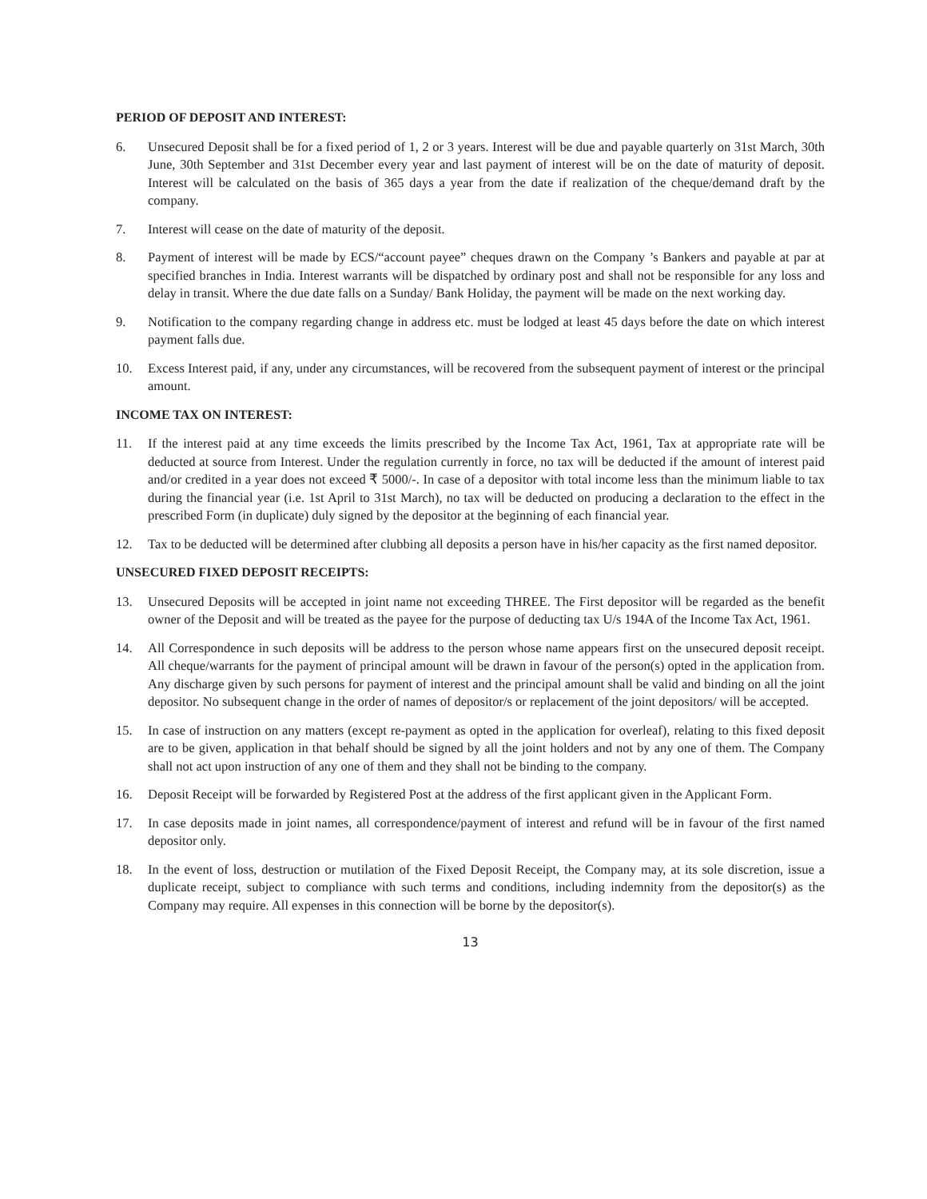PERIOD OF DEPOSIT AND INTEREST:
6. Unsecured Deposit shall be for a fixed period of 1, 2 or 3 years. Interest will be due and payable quarterly on 31st March, 30th June, 30th September and 31st December every year and last payment of interest will be on the date of maturity of deposit. Interest will be calculated on the basis of 365 days a year from the date if realization of the cheque/demand draft by the company.
7. Interest will cease on the date of maturity of the deposit.
8. Payment of interest will be made by ECS/“account payee” cheques drawn on the Company ’s Bankers and payable at par at specified branches in India. Interest warrants will be dispatched by ordinary post and shall not be responsible for any loss and delay in transit. Where the due date falls on a Sunday/ Bank Holiday, the payment will be made on the next working day.
9. Notification to the company regarding change in address etc. must be lodged at least 45 days before the date on which interest payment falls due.
10. Excess Interest paid, if any, under any circumstances, will be recovered from the subsequent payment of interest or the principal amount.
INCOME TAX ON INTEREST:
11. If the interest paid at any time exceeds the limits prescribed by the Income Tax Act, 1961, Tax at appropriate rate will be deducted at source from Interest. Under the regulation currently in force, no tax will be deducted if the amount of interest paid and/or credited in a year does not exceed ₹ 5000/-. In case of a depositor with total income less than the minimum liable to tax during the financial year (i.e. 1st April to 31st March), no tax will be deducted on producing a declaration to the effect in the prescribed Form (in duplicate) duly signed by the depositor at the beginning of each financial year.
12. Tax to be deducted will be determined after clubbing all deposits a person have in his/her capacity as the first named depositor.
UNSECURED FIXED DEPOSIT RECEIPTS:
13. Unsecured Deposits will be accepted in joint name not exceeding THREE. The First depositor will be regarded as the benefit owner of the Deposit and will be treated as the payee for the purpose of deducting tax U/s 194A of the Income Tax Act, 1961.
14. All Correspondence in such deposits will be address to the person whose name appears first on the unsecured deposit receipt. All cheque/warrants for the payment of principal amount will be drawn in favour of the person(s) opted in the application from. Any discharge given by such persons for payment of interest and the principal amount shall be valid and binding on all the joint depositor. No subsequent change in the order of names of depositor/s or replacement of the joint depositors/ will be accepted.
15. In case of instruction on any matters (except re-payment as opted in the application for overleaf), relating to this fixed deposit are to be given, application in that behalf should be signed by all the joint holders and not by any one of them. The Company shall not act upon instruction of any one of them and they shall not be binding to the company.
16. Deposit Receipt will be forwarded by Registered Post at the address of the first applicant given in the Applicant Form.
17. In case deposits made in joint names, all correspondence/payment of interest and refund will be in favour of the first named depositor only.
18. In the event of loss, destruction or mutilation of the Fixed Deposit Receipt, the Company may, at its sole discretion, issue a duplicate receipt, subject to compliance with such terms and conditions, including indemnity from the depositor(s) as the Company may require. All expenses in this connection will be borne by the depositor(s).
13